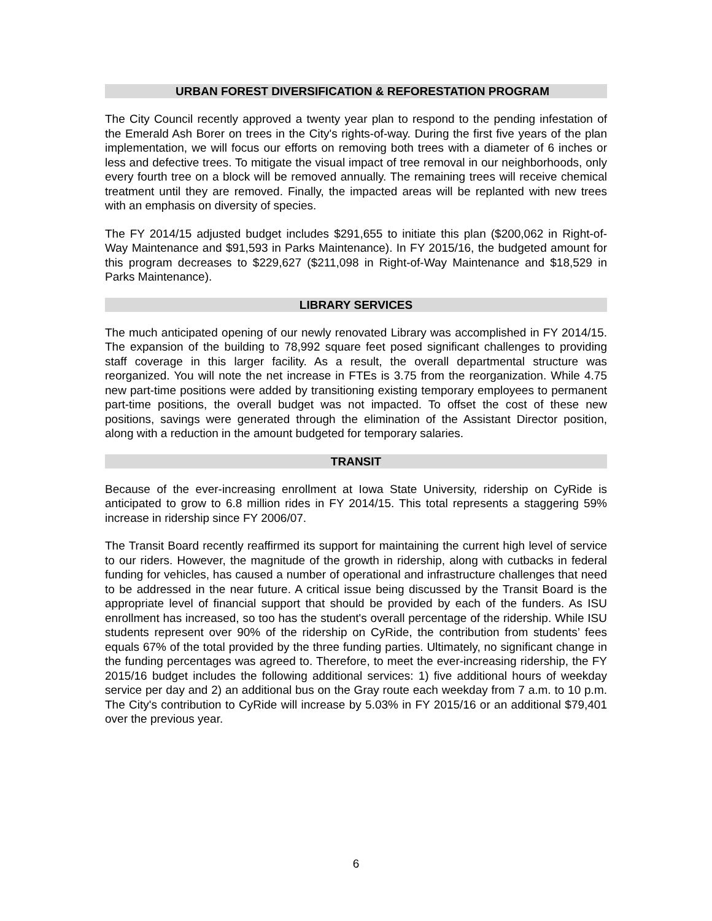URBAN FOREST DIVERSIFICATION & REFORESTATION PROGRAM
The City Council recently approved a twenty year plan to respond to the pending infestation of the Emerald Ash Borer on trees in the City's rights-of-way. During the first five years of the plan implementation, we will focus our efforts on removing both trees with a diameter of 6 inches or less and defective trees. To mitigate the visual impact of tree removal in our neighborhoods, only every fourth tree on a block will be removed annually. The remaining trees will receive chemical treatment until they are removed. Finally, the impacted areas will be replanted with new trees with an emphasis on diversity of species.
The FY 2014/15 adjusted budget includes $291,655 to initiate this plan ($200,062 in Right-of-Way Maintenance and $91,593 in Parks Maintenance). In FY 2015/16, the budgeted amount for this program decreases to $229,627 ($211,098 in Right-of-Way Maintenance and $18,529 in Parks Maintenance).
LIBRARY SERVICES
The much anticipated opening of our newly renovated Library was accomplished in FY 2014/15. The expansion of the building to 78,992 square feet posed significant challenges to providing staff coverage in this larger facility. As a result, the overall departmental structure was reorganized. You will note the net increase in FTEs is 3.75 from the reorganization. While 4.75 new part-time positions were added by transitioning existing temporary employees to permanent part-time positions, the overall budget was not impacted. To offset the cost of these new positions, savings were generated through the elimination of the Assistant Director position, along with a reduction in the amount budgeted for temporary salaries.
TRANSIT
Because of the ever-increasing enrollment at Iowa State University, ridership on CyRide is anticipated to grow to 6.8 million rides in FY 2014/15. This total represents a staggering 59% increase in ridership since FY 2006/07.
The Transit Board recently reaffirmed its support for maintaining the current high level of service to our riders. However, the magnitude of the growth in ridership, along with cutbacks in federal funding for vehicles, has caused a number of operational and infrastructure challenges that need to be addressed in the near future. A critical issue being discussed by the Transit Board is the appropriate level of financial support that should be provided by each of the funders. As ISU enrollment has increased, so too has the student's overall percentage of the ridership. While ISU students represent over 90% of the ridership on CyRide, the contribution from students’ fees equals 67% of the total provided by the three funding parties. Ultimately, no significant change in the funding percentages was agreed to. Therefore, to meet the ever-increasing ridership, the FY 2015/16 budget includes the following additional services: 1) five additional hours of weekday service per day and 2) an additional bus on the Gray route each weekday from 7 a.m. to 10 p.m. The City's contribution to CyRide will increase by 5.03% in FY 2015/16 or an additional $79,401 over the previous year.
6